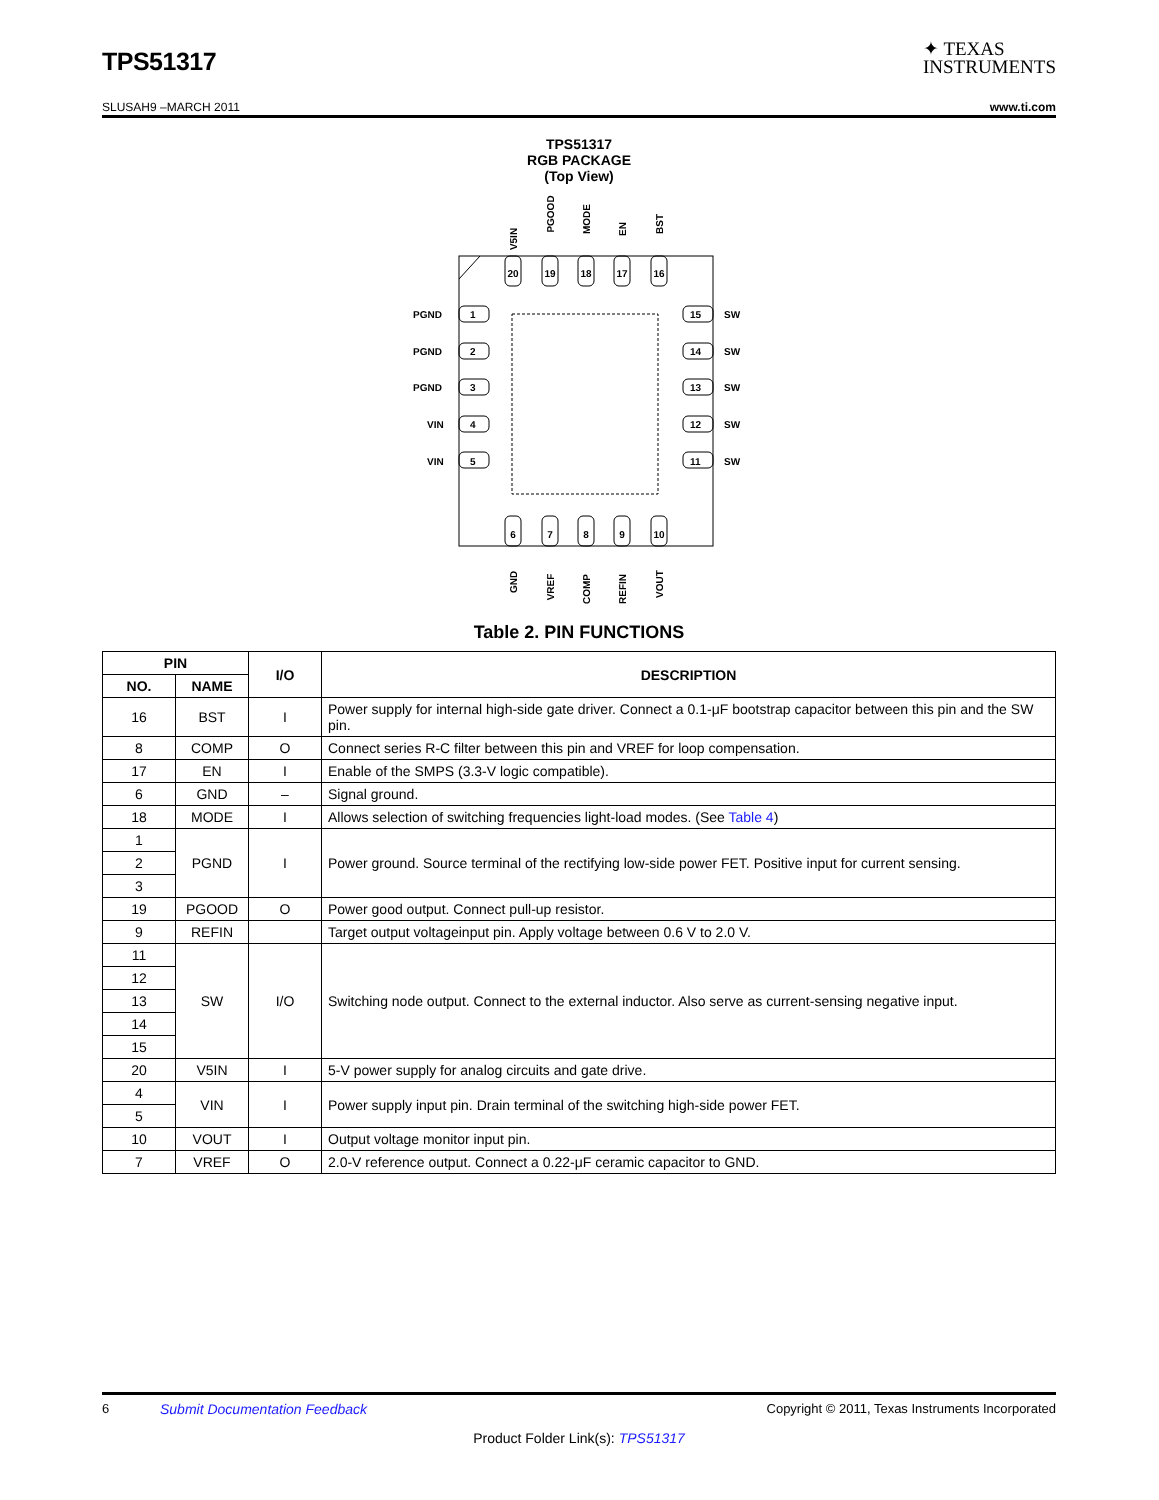TPS51317
✦ TEXAS
INSTRUMENTS
SLUSAH9 –MARCH 2011 www.ti.com
TPS51317
RGB PACKAGE
(Top View)
20
V5IN
19
PGOOD
18
MODE
17
EN
16
BST
6
GND
7
VREF
8
COMP
9
REFIN
10
VOUT
1
PGND
2
PGND
3
PGND
4
VIN
5
VIN
15
SW
14
SW
13
SW
12
SW
11
SW
Table 2. PIN FUNCTIONS
| PIN | | I/O | DESCRIPTION |
| --- | --- | --- | --- |
| NO. | NAME | | |
| 16 | BST | I | Power supply for internal high-side gate driver. Connect a 0.1-μF bootstrap capacitor between this pin and the SW pin. |
| 8 | COMP | O | Connect series R-C filter between this pin and VREF for loop compensation. |
| 17 | EN | I | Enable of the SMPS (3.3-V logic compatible). |
| 6 | GND | – | Signal ground. |
| 18 | MODE | I | Allows selection of switching frequencies light-load modes. (See Table 4 ) |
| 1 | PGND | I | Power ground. Source terminal of the rectifying low-side power FET. Positive input for current sensing. |
| 2 | | | |
| 3 | | | |
| 19 | PGOOD | O | Power good output. Connect pull-up resistor. |
| 9 | REFIN | | Target output voltageinput pin. Apply voltage between 0.6 V to 2.0 V. |
| 11 | SW | I/O | Switching node output. Connect to the external inductor. Also serve as current-sensing negative input. |
| 12 | | | |
| 13 | | | |
| 14 | | | |
| 15 | | | |
| 20 | V5IN | I | 5-V power supply for analog circuits and gate drive. |
| 4 | VIN | I | Power supply input pin. Drain terminal of the switching high-side power FET. |
| 5 | | | |
| 10 | VOUT | I | Output voltage monitor input pin. |
| 7 | VREF | O | 2.0-V reference output. Connect a 0.22-μF ceramic capacitor to GND. |
6 Submit Documentation Feedback Copyright © 2011, Texas Instruments Incorporated
Product Folder Link(s): TPS51317